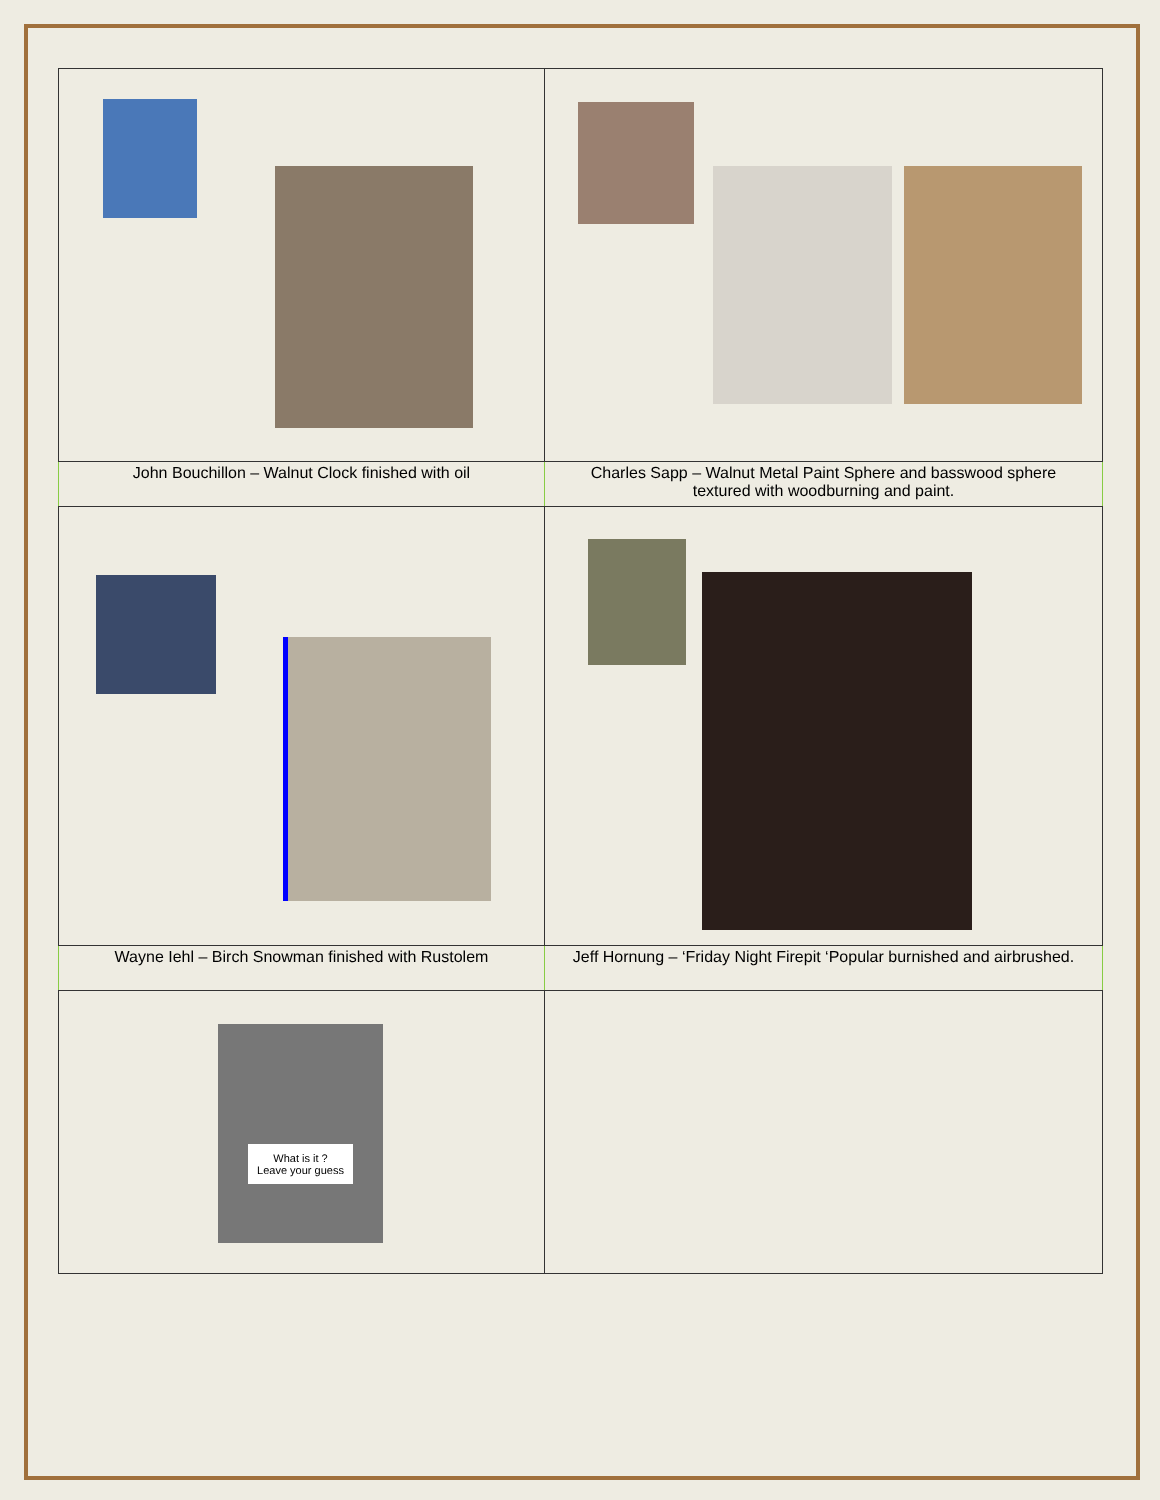| John Bouchillon – Walnut Clock finished with oil | Charles Sapp – Walnut Metal Paint Sphere and basswood sphere textured with woodburning and paint. |
| Wayne Iehl – Birch Snowman finished with Rustolem | Jeff Hornung – ‘Friday Night Firepit ‘Popular burnished and airbrushed. |
| What is it ? Leave your guess | |